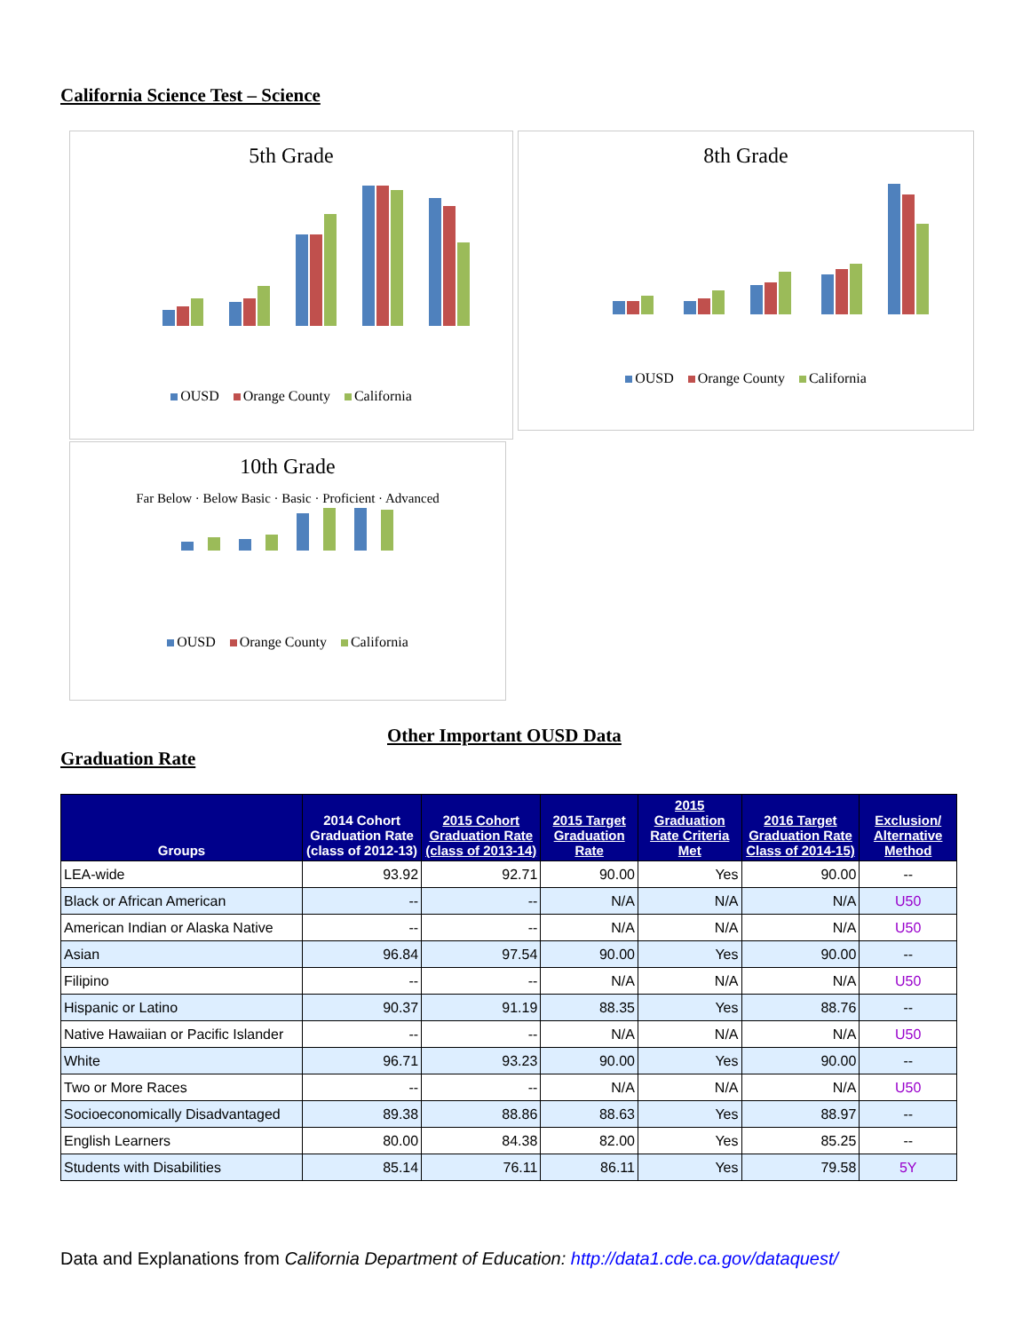California Science Test – Science
5th Grade
OUSD Orange County California
8th Grade
OUSD Orange County California
10th Grade
Far Below · Below Basic · Basic · Proficient · Advanced
OUSD Orange County California
Other Important OUSD Data
Graduation Rate
| Groups | 2014 Cohort Graduation Rate (class of 2012-13) | 2015 Cohort Graduation Rate (class of 2013-14) | 2015 Target Graduation Rate | 2015 Graduation Rate Criteria Met | 2016 Target Graduation Rate Class of 2014-15) | Exclusion/ Alternative Method |
| --- | --- | --- | --- | --- | --- | --- |
| LEA-wide | 93.92 | 92.71 | 90.00 | Yes | 90.00 | -- |
| Black or African American | -- | -- | N/A | N/A | N/A | U50 |
| American Indian or Alaska Native | -- | -- | N/A | N/A | N/A | U50 |
| Asian | 96.84 | 97.54 | 90.00 | Yes | 90.00 | -- |
| Filipino | -- | -- | N/A | N/A | N/A | U50 |
| Hispanic or Latino | 90.37 | 91.19 | 88.35 | Yes | 88.76 | -- |
| Native Hawaiian or Pacific Islander | -- | -- | N/A | N/A | N/A | U50 |
| White | 96.71 | 93.23 | 90.00 | Yes | 90.00 | -- |
| Two or More Races | -- | -- | N/A | N/A | N/A | U50 |
| Socioeconomically Disadvantaged | 89.38 | 88.86 | 88.63 | Yes | 88.97 | -- |
| English Learners | 80.00 | 84.38 | 82.00 | Yes | 85.25 | -- |
| Students with Disabilities | 85.14 | 76.11 | 86.11 | Yes | 79.58 | 5Y |
Data and Explanations from California Department of Education: http://data1.cde.ca.gov/dataquest/